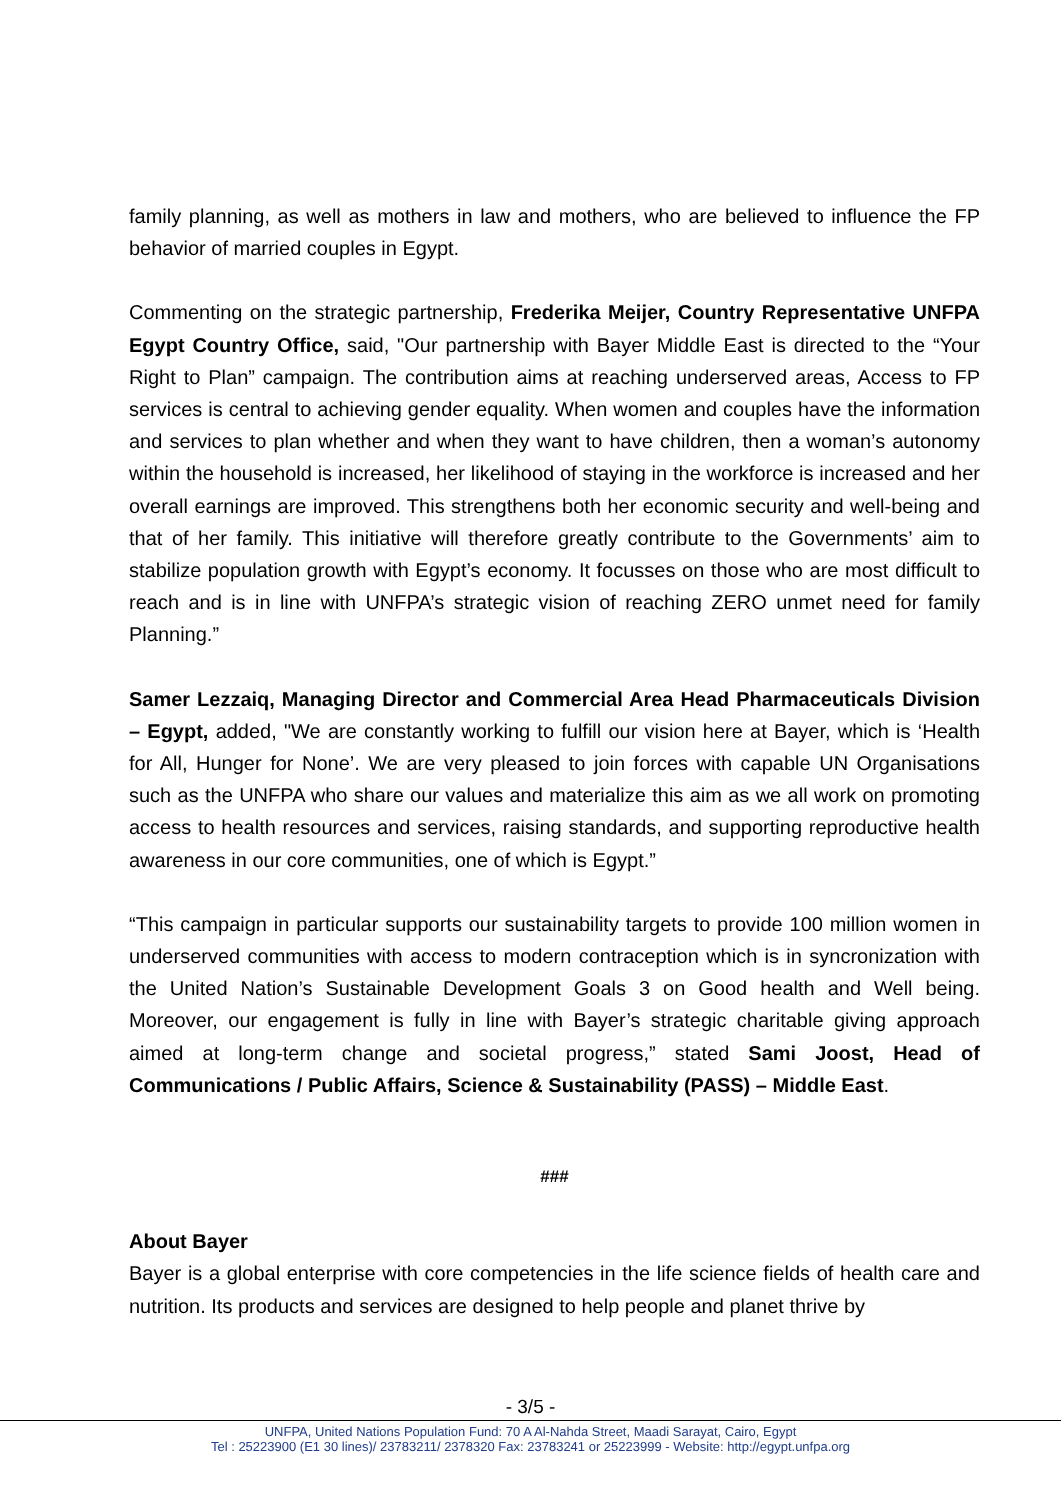family planning, as well as mothers in law and mothers, who are believed to influence the FP behavior of married couples in Egypt.
Commenting on the strategic partnership, Frederika Meijer, Country Representative UNFPA Egypt Country Office, said, "Our partnership with Bayer Middle East is directed to the “Your Right to Plan” campaign. The contribution aims at reaching underserved areas, Access to FP services is central to achieving gender equality. When women and couples have the information and services to plan whether and when they want to have children, then a woman’s autonomy within the household is increased, her likelihood of staying in the workforce is increased and her overall earnings are improved. This strengthens both her economic security and well-being and that of her family. This initiative will therefore greatly contribute to the Governments’ aim to stabilize population growth with Egypt’s economy. It focusses on those who are most difficult to reach and is in line with UNFPA’s strategic vision of reaching ZERO unmet need for family Planning.”
Samer Lezzaiq, Managing Director and Commercial Area Head Pharmaceuticals Division – Egypt, added, "We are constantly working to fulfill our vision here at Bayer, which is ‘Health for All, Hunger for None’. We are very pleased to join forces with capable UN Organisations such as the UNFPA who share our values and materialize this aim as we all work on promoting access to health resources and services, raising standards, and supporting reproductive health awareness in our core communities, one of which is Egypt.”
“This campaign in particular supports our sustainability targets to provide 100 million women in underserved communities with access to modern contraception which is in syncronization with the United Nation’s Sustainable Development Goals 3 on Good health and Well being. Moreover, our engagement is fully in line with Bayer’s strategic charitable giving approach aimed at long-term change and societal progress,” stated Sami Joost, Head of Communications / Public Affairs, Science & Sustainability (PASS) – Middle East.
###
About Bayer
Bayer is a global enterprise with core competencies in the life science fields of health care and nutrition. Its products and services are designed to help people and planet thrive by
- 3/5 -
UNFPA, United Nations Population Fund: 70 A Al-Nahda Street, Maadi Sarayat, Cairo, Egypt
Tel : 25223900 (E1 30 lines)/ 23783211/ 2378320 Fax: 23783241 or 25223999 - Website: http://egypt.unfpa.org